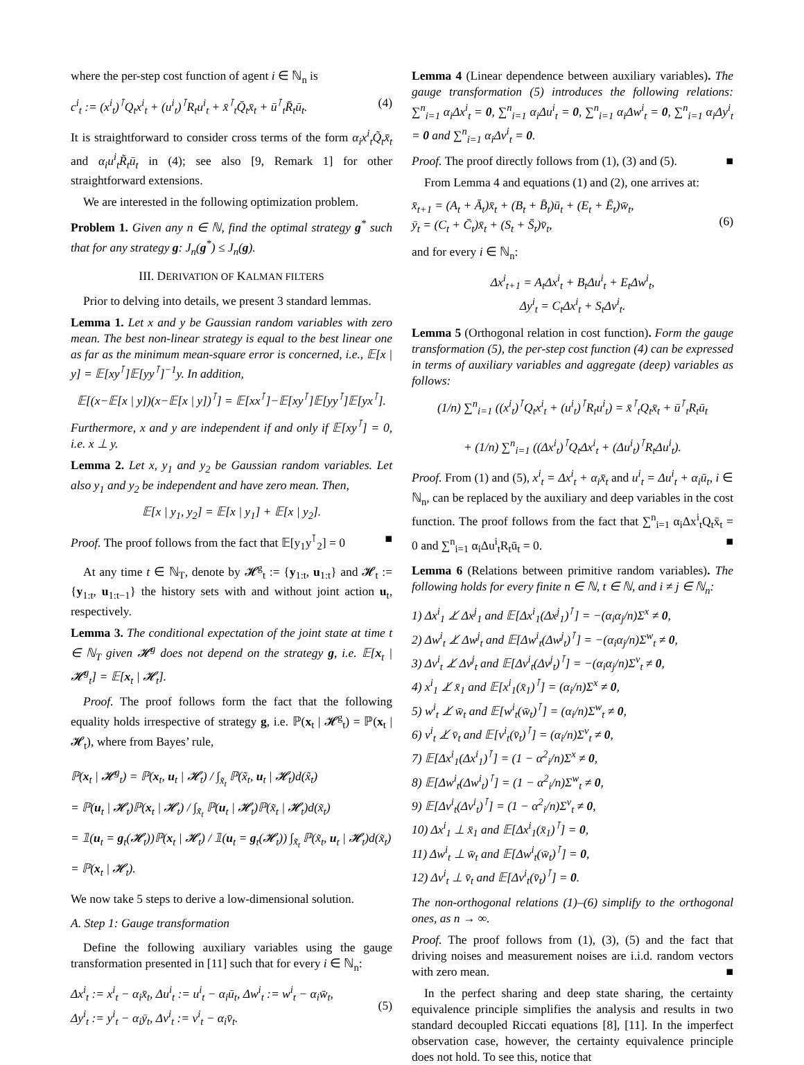where the per-step cost function of agent i ∈ ℕ<sub>n</sub> is
c<sup>i</sup><sub>t</sub> := (x<sup>i</sup><sub>t</sub>)<sup>⊺</sup>Q<sub>t</sub>x<sup>i</sup><sub>t</sub> + (u<sup>i</sup><sub>t</sub>)<sup>⊺</sup>R<sub>t</sub>u<sup>i</sup><sub>t</sub> + x̄<sup>⊺</sup><sub>t</sub>Q̄<sub>t</sub>x̄<sub>t</sub> + ū<sup>⊺</sup><sub>t</sub>R̄<sub>t</sub>ū<sub>t</sub>. (4)
It is straightforward to consider cross terms of the form α<sub>i</sub>x<sup>i</sup><sub>t</sub>Q̃<sub>t</sub>x̄<sub>t</sub> and α<sub>i</sub>u<sup>i</sup><sub>t</sub>R̃<sub>t</sub>ū<sub>t</sub> in (4); see also [9, Remark 1] for other straightforward extensions.
We are interested in the following optimization problem.
Problem 1. Given any n ∈ ℕ, find the optimal strategy g<sup>*</sup> such that for any strategy g: J<sub>n</sub>(g<sup>*</sup>) ≤ J<sub>n</sub>(g).
III. DERIVATION OF KALMAN FILTERS
Prior to delving into details, we present 3 standard lemmas.
Lemma 1. Let x and y be Gaussian random variables with zero mean. The best non-linear strategy is equal to the best linear one as far as the minimum mean-square error is concerned, i.e., 𝔼[x | y] = 𝔼[xy<sup>⊺</sup>]𝔼[yy<sup>⊺</sup>]<sup>−1</sup>y. In addition,
𝔼[(x−𝔼[x | y])(x−𝔼[x | y])<sup>⊺</sup>] = 𝔼[xx<sup>⊺</sup>]−𝔼[xy<sup>⊺</sup>]𝔼[yy<sup>⊺</sup>]𝔼[yx<sup>⊺</sup>].
Furthermore, x and y are independent if and only if 𝔼[xy<sup>⊺</sup>] = 0, i.e. x ⊥ y.
Lemma 2. Let x, y<sub>1</sub> and y<sub>2</sub> be Gaussian random variables. Let also y<sub>1</sub> and y<sub>2</sub> be independent and have zero mean. Then,
𝔼[x | y<sub>1</sub>, y<sub>2</sub>] = 𝔼[x | y<sub>1</sub>] + 𝔼[x | y<sub>2</sub>].
Proof. The proof follows from the fact that 𝔼[y<sub>1</sub>y<sup>⊺</sup><sub>2</sub>] = 0 ■
At any time t ∈ ℕ<sub>T</sub>, denote by 𝓗<sup>g</sup><sub>t</sub> := {y<sub>1:t</sub>, u<sub>1:t</sub>} and 𝓗<sub>t</sub> := {y<sub>1:t</sub>, u<sub>1:t−1</sub>} the history sets with and without joint action u<sub>t</sub>, respectively.
Lemma 3. The conditional expectation of the joint state at time t ∈ ℕ<sub>T</sub> given 𝓗<sup>g</sup> does not depend on the strategy g, i.e. 𝔼[x<sub>t</sub> | 𝓗<sup>g</sup><sub>t</sub>] = 𝔼[x<sub>t</sub> | 𝓗<sub>t</sub>].
Proof. The proof follows form the fact that the following equality holds irrespective of strategy g, i.e. ℙ(x<sub>t</sub> | 𝓗<sup>g</sup><sub>t</sub>) = ℙ(x<sub>t</sub> | 𝓗<sub>t</sub>), where from Bayes’ rule,
ℙ(x<sub>t</sub> | 𝓗<sup>g</sup><sub>t</sub>) = ℙ(x<sub>t</sub>, u<sub>t</sub> | 𝓗<sub>t</sub>) / ∫<sub>x̃<sub>t</sub></sub> ℙ(x̃<sub>t</sub>, u<sub>t</sub> | 𝓗<sub>t</sub>)d(x̃<sub>t</sub>)
= ℙ(u<sub>t</sub> | 𝓗<sub>t</sub>)ℙ(x<sub>t</sub> | 𝓗<sub>t</sub>) / ∫<sub>x̃<sub>t</sub></sub> ℙ(u<sub>t</sub> | 𝓗<sub>t</sub>)ℙ(x̃<sub>t</sub> | 𝓗<sub>t</sub>)d(x̃<sub>t</sub>)
= 𝟙(u<sub>t</sub> = g<sub>t</sub>(𝓗<sub>t</sub>))ℙ(x<sub>t</sub> | 𝓗<sub>t</sub>) / 𝟙(u<sub>t</sub> = g<sub>t</sub>(𝓗<sub>t</sub>)) ∫<sub>x̃<sub>t</sub></sub> ℙ(x̃<sub>t</sub>, u<sub>t</sub> | 𝓗<sub>t</sub>)d(x̃<sub>t</sub>) = ℙ(x<sub>t</sub> | 𝓗<sub>t</sub>).
We now take 5 steps to derive a low-dimensional solution.
A. Step 1: Gauge transformation
Define the following auxiliary variables using the gauge transformation presented in [11] such that for every i ∈ ℕ<sub>n</sub>:
Δx<sup>i</sup><sub>t</sub> := x<sup>i</sup><sub>t</sub> − α<sub>i</sub>x̄<sub>t</sub>, Δu<sup>i</sup><sub>t</sub> := u<sup>i</sup><sub>t</sub> − α<sub>i</sub>ū<sub>t</sub>, Δw<sup>i</sup><sub>t</sub> := w<sup>i</sup><sub>t</sub> − α<sub>i</sub>w̄<sub>t</sub>,
Δy<sup>i</sup><sub>t</sub> := y<sup>i</sup><sub>t</sub> − α<sub>i</sub>ȳ<sub>t</sub>, Δv<sup>i</sup><sub>t</sub> := v<sup>i</sup><sub>t</sub> − α<sub>i</sub>v̄<sub>t</sub>.
(5)
Lemma 4 (Linear dependence between auxiliary variables). The gauge transformation (5) introduces the following relations: ∑<sup>n</sup><sub>i=1</sub> α<sub>i</sub>Δx<sup>i</sup><sub>t</sub> = 0, ∑<sup>n</sup><sub>i=1</sub> α<sub>i</sub>Δu<sup>i</sup><sub>t</sub> = 0, ∑<sup>n</sup><sub>i=1</sub> α<sub>i</sub>Δw<sup>i</sup><sub>t</sub> = 0, ∑<sup>n</sup><sub>i=1</sub> α<sub>i</sub>Δy<sup>i</sup><sub>t</sub> = 0 and ∑<sup>n</sup><sub>i=1</sub> α<sub>i</sub>Δv<sup>i</sup><sub>t</sub> = 0.
Proof. The proof directly follows from (1), (3) and (5). ■
From Lemma 4 and equations (1) and (2), one arrives at:
x̄<sub>t+1</sub> = (A<sub>t</sub> + Ā<sub>t</sub>)x̄<sub>t</sub> + (B<sub>t</sub> + B̄<sub>t</sub>)ū<sub>t</sub> + (E<sub>t</sub> + Ē<sub>t</sub>)w̄<sub>t</sub>,
ȳ<sub>t</sub> = (C<sub>t</sub> + C̄<sub>t</sub>)x̄<sub>t</sub> + (S<sub>t</sub> + S̄<sub>t</sub>)v̄<sub>t</sub>,
(6)
and for every i ∈ ℕ<sub>n</sub>:
Δx<sup>i</sup><sub>t+1</sub> = A<sub>t</sub>Δx<sup>i</sup><sub>t</sub> + B<sub>t</sub>Δu<sup>i</sup><sub>t</sub> + E<sub>t</sub>Δw<sup>i</sup><sub>t</sub>,
Δy<sup>i</sup><sub>t</sub> = C<sub>t</sub>Δx<sup>i</sup><sub>t</sub> + S<sub>t</sub>Δv<sup>i</sup><sub>t</sub>.
Lemma 5 (Orthogonal relation in cost function). Form the gauge transformation (5), the per-step cost function (4) can be expressed in terms of auxiliary variables and aggregate (deep) variables as follows:
(1/n) ∑<sup>n</sup><sub>i=1</sub> ((x<sup>i</sup><sub>t</sub>)<sup>⊺</sup>Q<sub>t</sub>x<sup>i</sup><sub>t</sub> + (u<sup>i</sup><sub>t</sub>)<sup>⊺</sup>R<sub>t</sub>u<sup>i</sup><sub>t</sub>) = x̄<sup>⊺</sup><sub>t</sub>Q<sub>t</sub>x̄<sub>t</sub> + ū<sup>⊺</sup><sub>t</sub>R<sub>t</sub>ū<sub>t</sub>
+ (1/n) ∑<sup>n</sup><sub>i=1</sub> ((Δx<sup>i</sup><sub>t</sub>)<sup>⊺</sup>Q<sub>t</sub>Δx<sup>i</sup><sub>t</sub> + (Δu<sup>i</sup><sub>t</sub>)<sup>⊺</sup>R<sub>t</sub>Δu<sup>i</sup><sub>t</sub>).
Proof. From (1) and (5), x<sup>i</sup><sub>t</sub> = Δx<sup>i</sup><sub>t</sub> + α<sub>i</sub>x̄<sub>t</sub> and u<sup>i</sup><sub>t</sub> = Δu<sup>i</sup><sub>t</sub> + α<sub>i</sub>ū<sub>t</sub>, i ∈ ℕ<sub>n</sub>, can be replaced by the auxiliary and deep variables in the cost function. The proof follows from the fact that ∑<sup>n</sup><sub>i=1</sub> α<sub>i</sub>Δx<sup>i</sup><sub>t</sub>Q<sub>t</sub>x̄<sub>t</sub> = 0 and ∑<sup>n</sup><sub>i=1</sub> α<sub>i</sub>Δu<sup>i</sup><sub>t</sub>R<sub>t</sub>ū<sub>t</sub> = 0. ■
Lemma 6 (Relations between primitive random variables). The following holds for every finite n ∈ ℕ, t ∈ ℕ, and i ≠ j ∈ ℕ<sub>n</sub>:
1) Δx<sup>i</sup><sub>1</sub> ⊥̸ Δx<sup>j</sup><sub>1</sub> and 𝔼[Δx<sup>i</sup><sub>1</sub>(Δx<sup>j</sup><sub>1</sub>)<sup>⊺</sup>] = −(α<sub>i</sub>α<sub>j</sub>/n)Σ<sup>x</sup> ≠ 0,
2) Δw<sup>i</sup><sub>t</sub> ⊥̸ Δw<sup>j</sup><sub>t</sub> and 𝔼[Δw<sup>i</sup><sub>t</sub>(Δw<sup>j</sup><sub>t</sub>)<sup>⊺</sup>] = −(α<sub>i</sub>α<sub>j</sub>/n)Σ<sup>w</sup><sub>t</sub> ≠ 0,
3) Δv<sup>i</sup><sub>t</sub> ⊥̸ Δv<sup>j</sup><sub>t</sub> and 𝔼[Δv<sup>i</sup><sub>t</sub>(Δv<sup>j</sup><sub>t</sub>)<sup>⊺</sup>] = −(α<sub>i</sub>α<sub>j</sub>/n)Σ<sup>v</sup><sub>t</sub> ≠ 0,
4) x<sup>i</sup><sub>1</sub> ⊥̸ x̄<sub>1</sub> and 𝔼[x<sup>i</sup><sub>1</sub>(x̄<sub>1</sub>)<sup>⊺</sup>] = (α<sub>i</sub>/n)Σ<sup>x</sup> ≠ 0,
5) w<sup>i</sup><sub>t</sub> ⊥̸ w̄<sub>t</sub> and 𝔼[w<sup>i</sup><sub>t</sub>(w̄<sub>t</sub>)<sup>⊺</sup>] = (α<sub>i</sub>/n)Σ<sup>w</sup><sub>t</sub> ≠ 0,
6) v<sup>i</sup><sub>t</sub> ⊥̸ v̄<sub>t</sub> and 𝔼[v<sup>i</sup><sub>t</sub>(v̄<sub>t</sub>)<sup>⊺</sup>] = (α<sub>i</sub>/n)Σ<sup>v</sup><sub>t</sub> ≠ 0,
7) 𝔼[Δx<sup>i</sup><sub>1</sub>(Δx<sup>i</sup><sub>1</sub>)<sup>⊺</sup>] = (1 − α<sup>2</sup><sub>i</sub>/n)Σ<sup>x</sup> ≠ 0,
8) 𝔼[Δw<sup>i</sup><sub>t</sub>(Δw<sup>i</sup><sub>t</sub>)<sup>⊺</sup>] = (1 − α<sup>2</sup><sub>i</sub>/n)Σ<sup>w</sup><sub>t</sub> ≠ 0,
9) 𝔼[Δv<sup>i</sup><sub>t</sub>(Δv<sup>i</sup><sub>t</sub>)<sup>⊺</sup>] = (1 − α<sup>2</sup><sub>i</sub>/n)Σ<sup>v</sup><sub>t</sub> ≠ 0,
10) Δx<sup>i</sup><sub>1</sub> ⊥ x̄<sub>1</sub> and 𝔼[Δx<sup>i</sup><sub>1</sub>(x̄<sub>1</sub>)<sup>⊺</sup>] = 0,
11) Δw<sup>i</sup><sub>t</sub> ⊥ w̄<sub>t</sub> and 𝔼[Δw<sup>i</sup><sub>t</sub>(w̄<sub>t</sub>)<sup>⊺</sup>] = 0,
12) Δv<sup>i</sup><sub>t</sub> ⊥ v̄<sub>t</sub> and 𝔼[Δv<sup>i</sup><sub>t</sub>(v̄<sub>t</sub>)<sup>⊺</sup>] = 0.
The non-orthogonal relations (1)–(6) simplify to the orthogonal ones, as n → ∞.
Proof. The proof follows from (1), (3), (5) and the fact that driving noises and measurement noises are i.i.d. random vectors with zero mean. ■
In the perfect sharing and deep state sharing, the certainty equivalence principle simplifies the analysis and results in two standard decoupled Riccati equations [8], [11]. In the imperfect observation case, however, the certainty equivalence principle does not hold. To see this, notice that